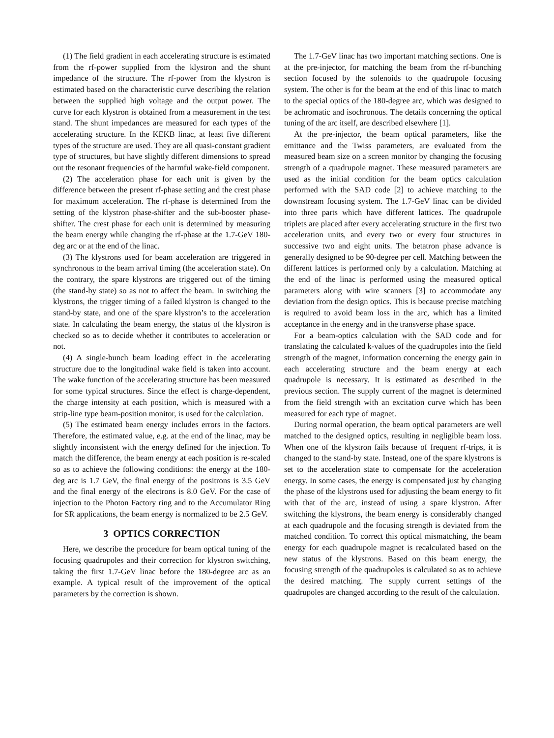(1) The field gradient in each accelerating structure is estimated from the rf-power supplied from the klystron and the shunt impedance of the structure. The rf-power from the klystron is estimated based on the characteristic curve describing the relation between the supplied high voltage and the output power. The curve for each klystron is obtained from a measurement in the test stand. The shunt impedances are measured for each types of the accelerating structure. In the KEKB linac, at least five different types of the structure are used. They are all quasi-constant gradient type of structures, but have slightly different dimensions to spread out the resonant frequencies of the harmful wake-field component.
(2) The acceleration phase for each unit is given by the difference between the present rf-phase setting and the crest phase for maximum acceleration. The rf-phase is determined from the setting of the klystron phase-shifter and the sub-booster phase-shifter. The crest phase for each unit is determined by measuring the beam energy while changing the rf-phase at the 1.7-GeV 180-deg arc or at the end of the linac.
(3) The klystrons used for beam acceleration are triggered in synchronous to the beam arrival timing (the acceleration state). On the contrary, the spare klystrons are triggered out of the timing (the stand-by state) so as not to affect the beam. In switching the klystrons, the trigger timing of a failed klystron is changed to the stand-by state, and one of the spare klystron’s to the acceleration state. In calculating the beam energy, the status of the klystron is checked so as to decide whether it contributes to acceleration or not.
(4) A single-bunch beam loading effect in the accelerating structure due to the longitudinal wake field is taken into account. The wake function of the accelerating structure has been measured for some typical structures. Since the effect is charge-dependent, the charge intensity at each position, which is measured with a strip-line type beam-position monitor, is used for the calculation.
(5) The estimated beam energy includes errors in the factors. Therefore, the estimated value, e.g. at the end of the linac, may be slightly inconsistent with the energy defined for the injection. To match the difference, the beam energy at each position is re-scaled so as to achieve the following conditions: the energy at the 180-deg arc is 1.7 GeV, the final energy of the positrons is 3.5 GeV and the final energy of the electrons is 8.0 GeV. For the case of injection to the Photon Factory ring and to the Accumulator Ring for SR applications, the beam energy is normalized to be 2.5 GeV.
3 OPTICS CORRECTION
Here, we describe the procedure for beam optical tuning of the focusing quadrupoles and their correction for klystron switching, taking the first 1.7-GeV linac before the 180-degree arc as an example. A typical result of the improvement of the optical parameters by the correction is shown.
The 1.7-GeV linac has two important matching sections. One is at the pre-injector, for matching the beam from the rf-bunching section focused by the solenoids to the quadrupole focusing system. The other is for the beam at the end of this linac to match to the special optics of the 180-degree arc, which was designed to be achromatic and isochronous. The details concerning the optical tuning of the arc itself, are described elsewhere [1].
At the pre-injector, the beam optical parameters, like the emittance and the Twiss parameters, are evaluated from the measured beam size on a screen monitor by changing the focusing strength of a quadrupole magnet. These measured parameters are used as the initial condition for the beam optics calculation performed with the SAD code [2] to achieve matching to the downstream focusing system. The 1.7-GeV linac can be divided into three parts which have different lattices. The quadrupole triplets are placed after every accelerating structure in the first two acceleration units, and every two or every four structures in successive two and eight units. The betatron phase advance is generally designed to be 90-degree per cell. Matching between the different lattices is performed only by a calculation. Matching at the end of the linac is performed using the measured optical parameters along with wire scanners [3] to accommodate any deviation from the design optics. This is because precise matching is required to avoid beam loss in the arc, which has a limited acceptance in the energy and in the transverse phase space.
For a beam-optics calculation with the SAD code and for translating the calculated k-values of the quadrupoles into the field strength of the magnet, information concerning the energy gain in each accelerating structure and the beam energy at each quadrupole is necessary. It is estimated as described in the previous section. The supply current of the magnet is determined from the field strength with an excitation curve which has been measured for each type of magnet.
During normal operation, the beam optical parameters are well matched to the designed optics, resulting in negligible beam loss. When one of the klystron fails because of frequent rf-trips, it is changed to the stand-by state. Instead, one of the spare klystrons is set to the acceleration state to compensate for the acceleration energy. In some cases, the energy is compensated just by changing the phase of the klystrons used for adjusting the beam energy to fit with that of the arc, instead of using a spare klystron. After switching the klystrons, the beam energy is considerably changed at each quadrupole and the focusing strength is deviated from the matched condition. To correct this optical mismatching, the beam energy for each quadrupole magnet is recalculated based on the new status of the klystrons. Based on this beam energy, the focusing strength of the quadrupoles is calculated so as to achieve the desired matching. The supply current settings of the quadrupoles are changed according to the result of the calculation.